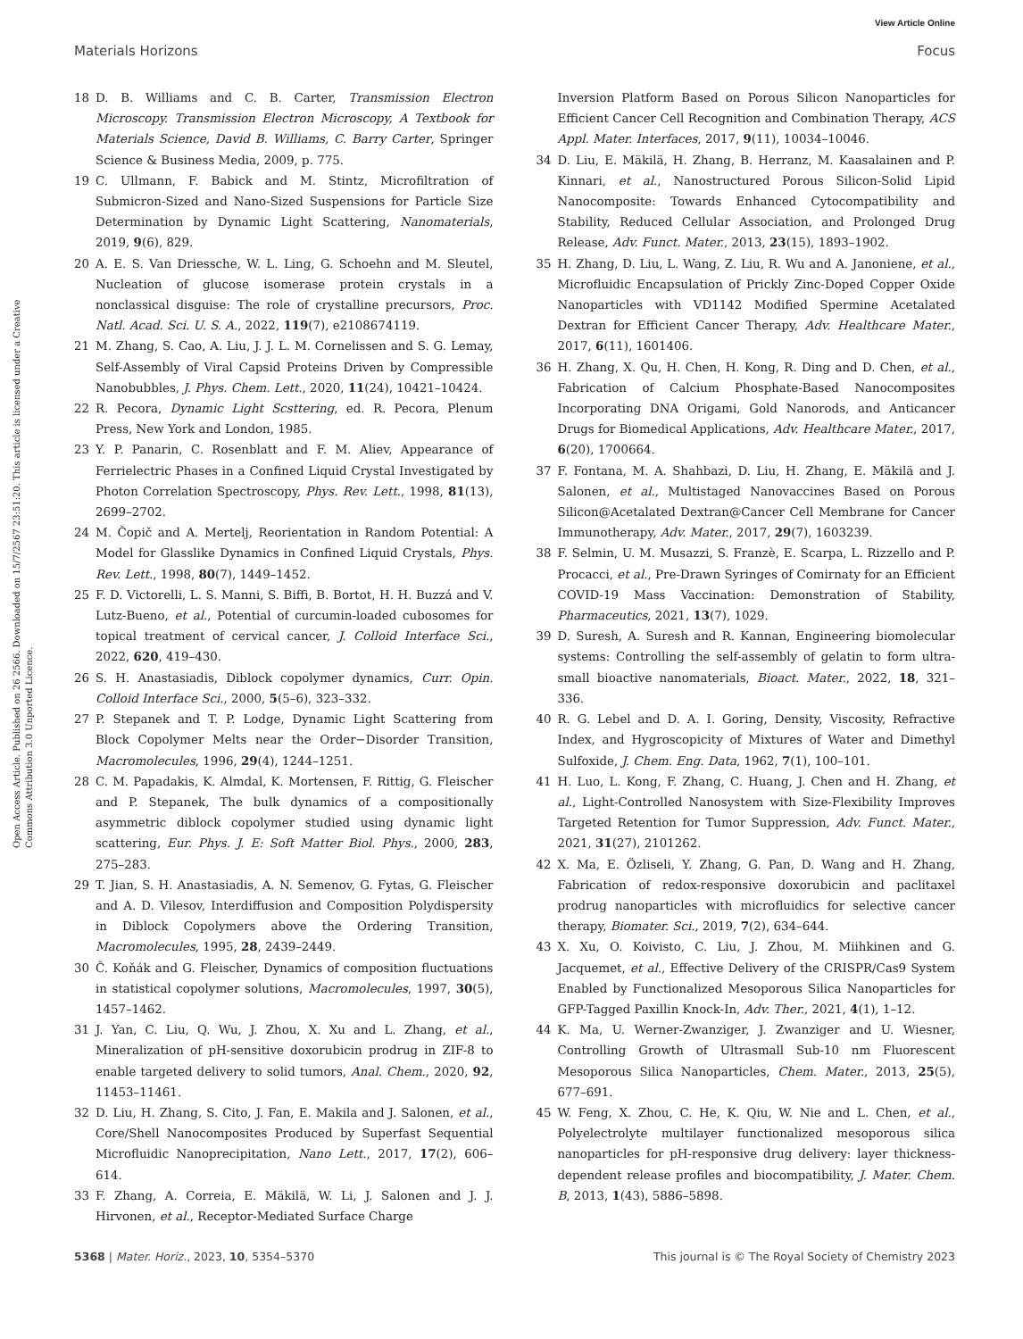View Article Online
Materials Horizons Focus
Open Access Article. Published on 26 2566. Downloaded on 15/7/2567 23:51:20. This article is licensed under a Creative Commons Attribution 3.0 Unported Licence.
18 D. B. Williams and C. B. Carter, Transmission Electron Microscopy. Transmission Electron Microscopy, A Textbook for Materials Science, David B. Williams, C. Barry Carter, Springer Science & Business Media, 2009, p. 775.
19 C. Ullmann, F. Babick and M. Stintz, Microfiltration of Submicron-Sized and Nano-Sized Suspensions for Particle Size Determination by Dynamic Light Scattering, Nanomaterials, 2019, 9(6), 829.
20 A. E. S. Van Driessche, W. L. Ling, G. Schoehn and M. Sleutel, Nucleation of glucose isomerase protein crystals in a nonclassical disguise: The role of crystalline precursors, Proc. Natl. Acad. Sci. U. S. A., 2022, 119(7), e2108674119.
21 M. Zhang, S. Cao, A. Liu, J. J. L. M. Cornelissen and S. G. Lemay, Self-Assembly of Viral Capsid Proteins Driven by Compressible Nanobubbles, J. Phys. Chem. Lett., 2020, 11(24), 10421–10424.
22 R. Pecora, Dynamic Light Scsttering, ed. R. Pecora, Plenum Press, New York and London, 1985.
23 Y. P. Panarin, C. Rosenblatt and F. M. Aliev, Appearance of Ferrielectric Phases in a Confined Liquid Crystal Investigated by Photon Correlation Spectroscopy, Phys. Rev. Lett., 1998, 81(13), 2699–2702.
24 M. Čopič and A. Mertelj, Reorientation in Random Potential: A Model for Glasslike Dynamics in Confined Liquid Crystals, Phys. Rev. Lett., 1998, 80(7), 1449–1452.
25 F. D. Victorelli, L. S. Manni, S. Biffi, B. Bortot, H. H. Buzzá and V. Lutz-Bueno, et al., Potential of curcumin-loaded cubosomes for topical treatment of cervical cancer, J. Colloid Interface Sci., 2022, 620, 419–430.
26 S. H. Anastasiadis, Diblock copolymer dynamics, Curr. Opin. Colloid Interface Sci., 2000, 5(5–6), 323–332.
27 P. Stepanek and T. P. Lodge, Dynamic Light Scattering from Block Copolymer Melts near the Order−Disorder Transition, Macromolecules, 1996, 29(4), 1244–1251.
28 C. M. Papadakis, K. Almdal, K. Mortensen, F. Rittig, G. Fleischer and P. Stepanek, The bulk dynamics of a compositionally asymmetric diblock copolymer studied using dynamic light scattering, Eur. Phys. J. E: Soft Matter Biol. Phys., 2000, 283, 275–283.
29 T. Jian, S. H. Anastasiadis, A. N. Semenov, G. Fytas, G. Fleischer and A. D. Vilesov, Interdiffusion and Composition Polydispersity in Diblock Copolymers above the Ordering Transition, Macromolecules, 1995, 28, 2439–2449.
30 Č. Koňák and G. Fleischer, Dynamics of composition fluctuations in statistical copolymer solutions, Macromolecules, 1997, 30(5), 1457–1462.
31 J. Yan, C. Liu, Q. Wu, J. Zhou, X. Xu and L. Zhang, et al., Mineralization of pH-sensitive doxorubicin prodrug in ZIF-8 to enable targeted delivery to solid tumors, Anal. Chem., 2020, 92, 11453–11461.
32 D. Liu, H. Zhang, S. Cito, J. Fan, E. Makila and J. Salonen, et al., Core/Shell Nanocomposites Produced by Superfast Sequential Microfluidic Nanoprecipitation, Nano Lett., 2017, 17(2), 606–614.
33 F. Zhang, A. Correia, E. Mäkilä, W. Li, J. Salonen and J. J. Hirvonen, et al., Receptor-Mediated Surface Charge
Inversion Platform Based on Porous Silicon Nanoparticles for Efficient Cancer Cell Recognition and Combination Therapy, ACS Appl. Mater. Interfaces, 2017, 9(11), 10034–10046.
34 D. Liu, E. Mäkilä, H. Zhang, B. Herranz, M. Kaasalainen and P. Kinnari, et al., Nanostructured Porous Silicon-Solid Lipid Nanocomposite: Towards Enhanced Cytocompatibility and Stability, Reduced Cellular Association, and Prolonged Drug Release, Adv. Funct. Mater., 2013, 23(15), 1893–1902.
35 H. Zhang, D. Liu, L. Wang, Z. Liu, R. Wu and A. Janoniene, et al., Microfluidic Encapsulation of Prickly Zinc-Doped Copper Oxide Nanoparticles with VD1142 Modified Spermine Acetalated Dextran for Efficient Cancer Therapy, Adv. Healthcare Mater., 2017, 6(11), 1601406.
36 H. Zhang, X. Qu, H. Chen, H. Kong, R. Ding and D. Chen, et al., Fabrication of Calcium Phosphate-Based Nanocomposites Incorporating DNA Origami, Gold Nanorods, and Anticancer Drugs for Biomedical Applications, Adv. Healthcare Mater., 2017, 6(20), 1700664.
37 F. Fontana, M. A. Shahbazi, D. Liu, H. Zhang, E. Mäkilä and J. Salonen, et al., Multistaged Nanovaccines Based on Porous Silicon@Acetalated Dextran@Cancer Cell Membrane for Cancer Immunotherapy, Adv. Mater., 2017, 29(7), 1603239.
38 F. Selmin, U. M. Musazzi, S. Franzè, E. Scarpa, L. Rizzello and P. Procacci, et al., Pre-Drawn Syringes of Comirnaty for an Efficient COVID-19 Mass Vaccination: Demonstration of Stability, Pharmaceutics, 2021, 13(7), 1029.
39 D. Suresh, A. Suresh and R. Kannan, Engineering biomolecular systems: Controlling the self-assembly of gelatin to form ultra-small bioactive nanomaterials, Bioact. Mater., 2022, 18, 321–336.
40 R. G. Lebel and D. A. I. Goring, Density, Viscosity, Refractive Index, and Hygroscopicity of Mixtures of Water and Dimethyl Sulfoxide, J. Chem. Eng. Data, 1962, 7(1), 100–101.
41 H. Luo, L. Kong, F. Zhang, C. Huang, J. Chen and H. Zhang, et al., Light-Controlled Nanosystem with Size-Flexibility Improves Targeted Retention for Tumor Suppression, Adv. Funct. Mater., 2021, 31(27), 2101262.
42 X. Ma, E. Özliseli, Y. Zhang, G. Pan, D. Wang and H. Zhang, Fabrication of redox-responsive doxorubicin and paclitaxel prodrug nanoparticles with microfluidics for selective cancer therapy, Biomater. Sci., 2019, 7(2), 634–644.
43 X. Xu, O. Koivisto, C. Liu, J. Zhou, M. Miihkinen and G. Jacquemet, et al., Effective Delivery of the CRISPR/Cas9 System Enabled by Functionalized Mesoporous Silica Nanoparticles for GFP-Tagged Paxillin Knock-In, Adv. Ther., 2021, 4(1), 1–12.
44 K. Ma, U. Werner-Zwanziger, J. Zwanziger and U. Wiesner, Controlling Growth of Ultrasmall Sub-10 nm Fluorescent Mesoporous Silica Nanoparticles, Chem. Mater., 2013, 25(5), 677–691.
45 W. Feng, X. Zhou, C. He, K. Qiu, W. Nie and L. Chen, et al., Polyelectrolyte multilayer functionalized mesoporous silica nanoparticles for pH-responsive drug delivery: layer thickness-dependent release profiles and biocompatibility, J. Mater. Chem. B, 2013, 1(43), 5886–5898.
5368 | Mater. Horiz., 2023, 10, 5354–5370 This journal is © The Royal Society of Chemistry 2023